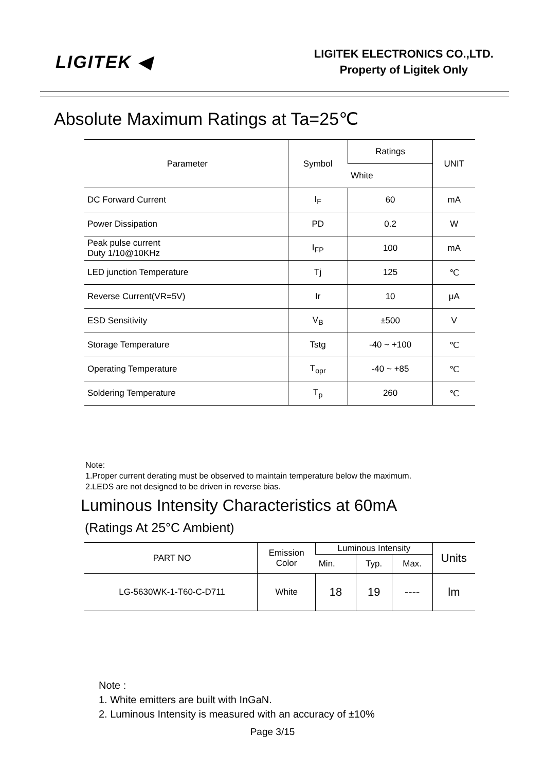LIGITEK ◀
LIGITEK ELECTRONICS CO.,LTD.
Property of Ligitek Only
Absolute Maximum Ratings at Ta=25℃
| Parameter | Symbol | Ratings | UNIT |
| --- | --- | --- | --- |
| | | White | |
| DC Forward Current | I<sub>F</sub> | 60 | mA |
| Power Dissipation | PD | 0.2 | W |
| Peak pulse current Duty 1/10@10KHz | I<sub>FP</sub> | 100 | mA |
| LED junction Temperature | Tj | 125 | ℃ |
| Reverse Current(VR=5V) | Ir | 10 | μA |
| ESD Sensitivity | V<sub>B</sub> | ±500 | V |
| Storage Temperature | Tstg | -40 ~ +100 | ℃ |
| Operating Temperature | T<sub>opr</sub> | -40 ~ +85 | ℃ |
| Soldering Temperature | T<sub>p</sub> | 260 | ℃ |
Note:
1.Proper current derating must be observed to maintain temperature below the maximum.
2.LEDS are not designed to be driven in reverse bias.
Luminous Intensity Characteristics at 60mA
(Ratings At 25°C Ambient)
| PART NO | Emission Color | Luminous Intensity | | | Units |
| --- | --- | --- | --- | --- | --- |
| | | Min. | Typ. | Max. | |
| LG-5630WK-1-T60-C-D711 | White | 18 | 19 | ---- | lm |
Note :
1. White emitters are built with InGaN.
2. Luminous Intensity is measured with an accuracy of ±10%
Page 3/15